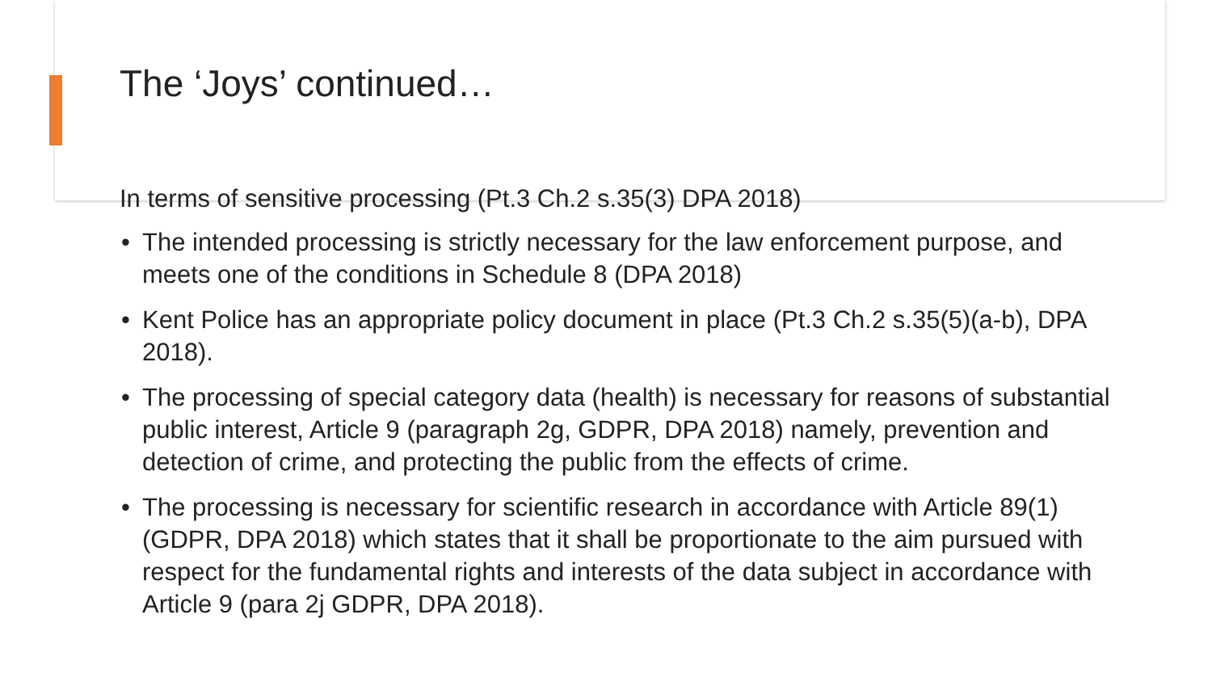The ‘Joys’ continued…
In terms of sensitive processing (Pt.3 Ch.2 s.35(3) DPA 2018)
• The intended processing is strictly necessary for the law enforcement purpose, and meets one of the conditions in Schedule 8 (DPA 2018)
• Kent Police has an appropriate policy document in place (Pt.3 Ch.2 s.35(5)(a-b), DPA 2018).
• The processing of special category data (health) is necessary for reasons of substantial public interest, Article 9 (paragraph 2g, GDPR, DPA 2018) namely, prevention and detection of crime, and protecting the public from the effects of crime.
• The processing is necessary for scientific research in accordance with Article 89(1) (GDPR, DPA 2018) which states that it shall be proportionate to the aim pursued with respect for the fundamental rights and interests of the data subject in accordance with Article 9 (para 2j GDPR, DPA 2018).